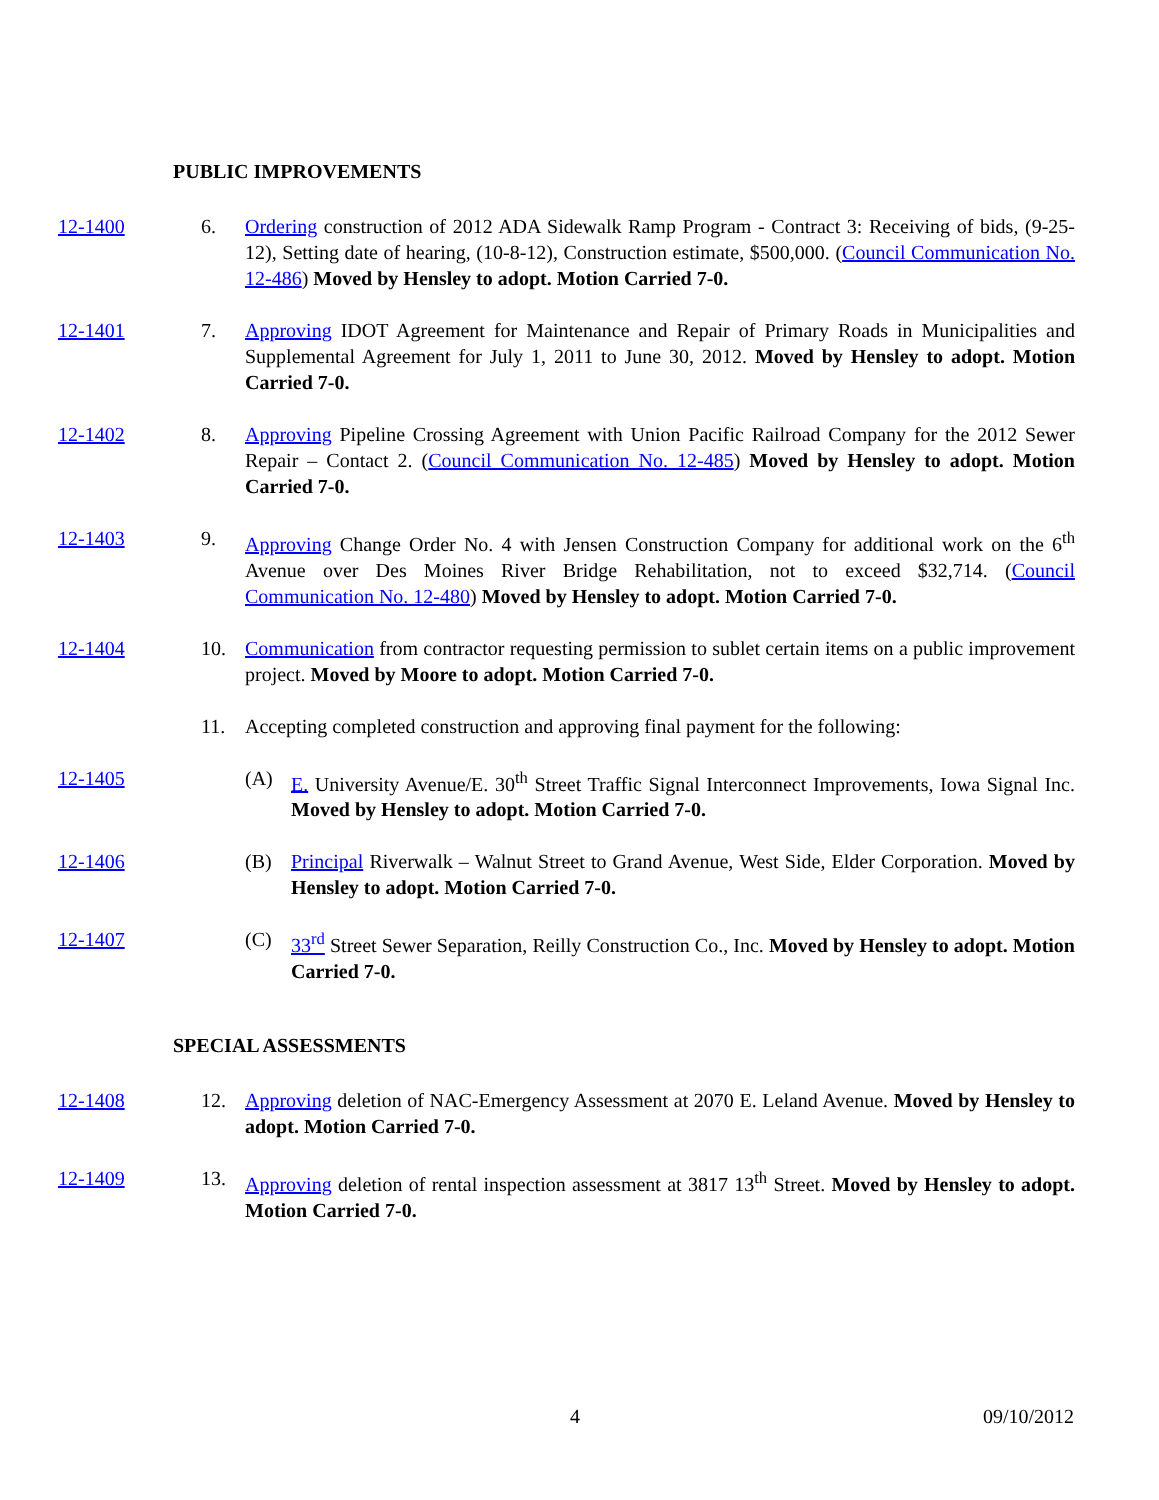PUBLIC IMPROVEMENTS
12-1400 6. Ordering construction of 2012 ADA Sidewalk Ramp Program - Contract 3: Receiving of bids, (9-25-12), Setting date of hearing, (10-8-12), Construction estimate, $500,000. (Council Communication No. 12-486) Moved by Hensley to adopt. Motion Carried 7-0.
12-1401 7. Approving IDOT Agreement for Maintenance and Repair of Primary Roads in Municipalities and Supplemental Agreement for July 1, 2011 to June 30, 2012. Moved by Hensley to adopt. Motion Carried 7-0.
12-1402 8. Approving Pipeline Crossing Agreement with Union Pacific Railroad Company for the 2012 Sewer Repair – Contact 2. (Council Communication No. 12-485) Moved by Hensley to adopt. Motion Carried 7-0.
12-1403 9. Approving Change Order No. 4 with Jensen Construction Company for additional work on the 6<sup>th</sup> Avenue over Des Moines River Bridge Rehabilitation, not to exceed $32,714. (Council Communication No. 12-480) Moved by Hensley to adopt. Motion Carried 7-0.
12-1404 10. Communication from contractor requesting permission to sublet certain items on a public improvement project. Moved by Moore to adopt. Motion Carried 7-0.
11. Accepting completed construction and approving final payment for the following:
12-1405 (A) E. University Avenue/E. 30<sup>th</sup> Street Traffic Signal Interconnect Improvements, Iowa Signal Inc. Moved by Hensley to adopt. Motion Carried 7-0.
12-1406 (B) Principal Riverwalk – Walnut Street to Grand Avenue, West Side, Elder Corporation. Moved by Hensley to adopt. Motion Carried 7-0.
12-1407 (C) 33<sup>rd</sup> Street Sewer Separation, Reilly Construction Co., Inc. Moved by Hensley to adopt. Motion Carried 7-0.
SPECIAL ASSESSMENTS
12-1408 12. Approving deletion of NAC-Emergency Assessment at 2070 E. Leland Avenue. Moved by Hensley to adopt. Motion Carried 7-0.
12-1409 13. Approving deletion of rental inspection assessment at 3817 13<sup>th</sup> Street. Moved by Hensley to adopt. Motion Carried 7-0.
4 09/10/2012